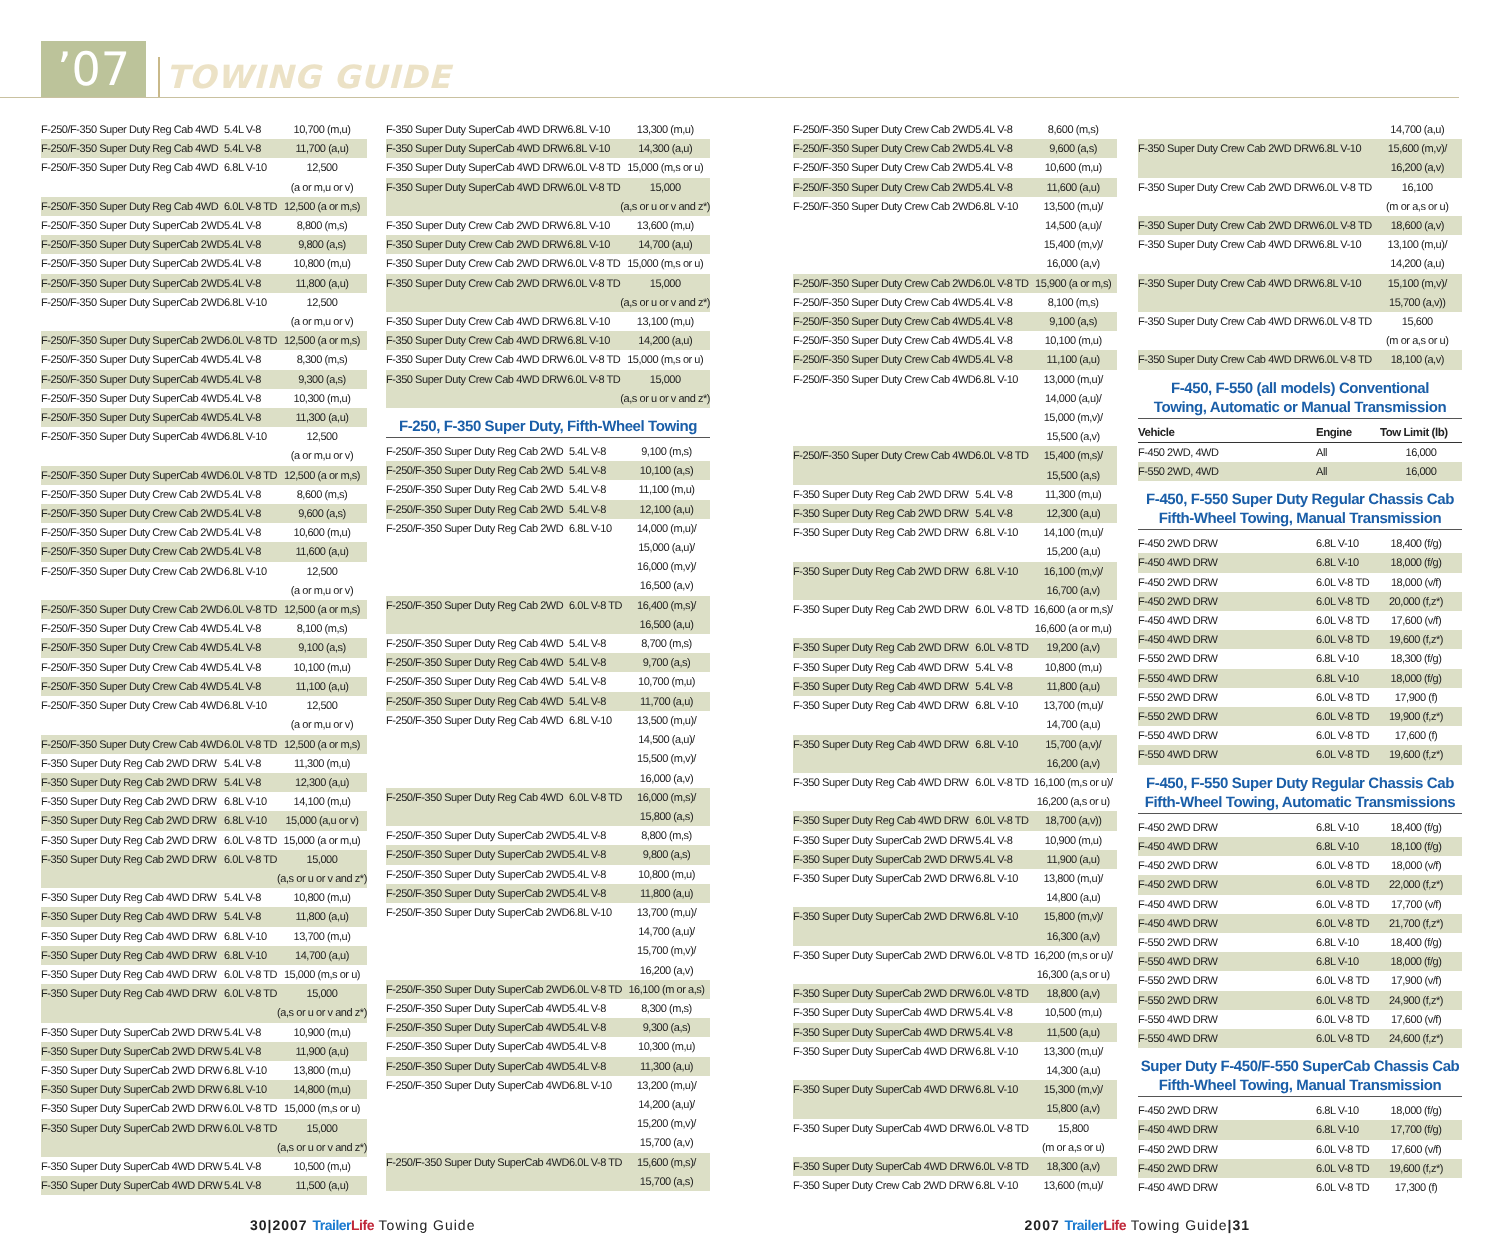’07
TOWING GUIDE
| F-250/F-350 Super Duty Reg Cab 4WD | 5.4L V-8 | 10,700 (m,u) |
| F-250/F-350 Super Duty Reg Cab 4WD | 5.4L V-8 | 11,700 (a,u) |
| F-250/F-350 Super Duty Reg Cab 4WD | 6.8L V-10 | 12,500 (a or m,u or v) |
| F-250/F-350 Super Duty Reg Cab 4WD | 6.0L V-8 TD | 12,500 (a or m,s) |
| F-250/F-350 Super Duty SuperCab 2WD | 5.4L V-8 | 8,800 (m,s) |
| F-250/F-350 Super Duty SuperCab 2WD | 5.4L V-8 | 9,800 (a,s) |
| F-250/F-350 Super Duty SuperCab 2WD | 5.4L V-8 | 10,800 (m,u) |
| F-250/F-350 Super Duty SuperCab 2WD | 5.4L V-8 | 11,800 (a,u) |
| F-250/F-350 Super Duty SuperCab 2WD | 6.8L V-10 | 12,500 (a or m,u or v) |
| F-250/F-350 Super Duty SuperCab 2WD | 6.0L V-8 TD | 12,500 (a or m,s) |
| F-250/F-350 Super Duty SuperCab 4WD | 5.4L V-8 | 8,300 (m,s) |
| F-250/F-350 Super Duty SuperCab 4WD | 5.4L V-8 | 9,300 (a,s) |
| F-250/F-350 Super Duty SuperCab 4WD | 5.4L V-8 | 10,300 (m,u) |
| F-250/F-350 Super Duty SuperCab 4WD | 5.4L V-8 | 11,300 (a,u) |
| F-250/F-350 Super Duty SuperCab 4WD | 6.8L V-10 | 12,500 (a or m,u or v) |
| F-250/F-350 Super Duty SuperCab 4WD | 6.0L V-8 TD | 12,500 (a or m,s) |
| F-250/F-350 Super Duty Crew Cab 2WD | 5.4L V-8 | 8,600 (m,s) |
| F-250/F-350 Super Duty Crew Cab 2WD | 5.4L V-8 | 9,600 (a,s) |
| F-250/F-350 Super Duty Crew Cab 2WD | 5.4L V-8 | 10,600 (m,u) |
| F-250/F-350 Super Duty Crew Cab 2WD | 5.4L V-8 | 11,600 (a,u) |
| F-250/F-350 Super Duty Crew Cab 2WD | 6.8L V-10 | 12,500 (a or m,u or v) |
| F-250/F-350 Super Duty Crew Cab 2WD | 6.0L V-8 TD | 12,500 (a or m,s) |
| F-250/F-350 Super Duty Crew Cab 4WD | 5.4L V-8 | 8,100 (m,s) |
| F-250/F-350 Super Duty Crew Cab 4WD | 5.4L V-8 | 9,100 (a,s) |
| F-250/F-350 Super Duty Crew Cab 4WD | 5.4L V-8 | 10,100 (m,u) |
| F-250/F-350 Super Duty Crew Cab 4WD | 5.4L V-8 | 11,100 (a,u) |
| F-250/F-350 Super Duty Crew Cab 4WD | 6.8L V-10 | 12,500 (a or m,u or v) |
| F-250/F-350 Super Duty Crew Cab 4WD | 6.0L V-8 TD | 12,500 (a or m,s) |
| F-350 Super Duty Reg Cab 2WD DRW | 5.4L V-8 | 11,300 (m,u) |
| F-350 Super Duty Reg Cab 2WD DRW | 5.4L V-8 | 12,300 (a,u) |
| F-350 Super Duty Reg Cab 2WD DRW | 6.8L V-10 | 14,100 (m,u) |
| F-350 Super Duty Reg Cab 2WD DRW | 6.8L V-10 | 15,000 (a,u or v) |
| F-350 Super Duty Reg Cab 2WD DRW | 6.0L V-8 TD | 15,000 (a or m,u) |
| F-350 Super Duty Reg Cab 2WD DRW | 6.0L V-8 TD | 15,000 (a,s or u or v and z*) |
| F-350 Super Duty Reg Cab 4WD DRW | 5.4L V-8 | 10,800 (m,u) |
| F-350 Super Duty Reg Cab 4WD DRW | 5.4L V-8 | 11,800 (a,u) |
| F-350 Super Duty Reg Cab 4WD DRW | 6.8L V-10 | 13,700 (m,u) |
| F-350 Super Duty Reg Cab 4WD DRW | 6.8L V-10 | 14,700 (a,u) |
| F-350 Super Duty Reg Cab 4WD DRW | 6.0L V-8 TD | 15,000 (m,s or u) |
| F-350 Super Duty Reg Cab 4WD DRW | 6.0L V-8 TD | 15,000 (a,s or u or v and z*) |
| F-350 Super Duty SuperCab 2WD DRW | 5.4L V-8 | 10,900 (m,u) |
| F-350 Super Duty SuperCab 2WD DRW | 5.4L V-8 | 11,900 (a,u) |
| F-350 Super Duty SuperCab 2WD DRW | 6.8L V-10 | 13,800 (m,u) |
| F-350 Super Duty SuperCab 2WD DRW | 6.8L V-10 | 14,800 (m,u) |
| F-350 Super Duty SuperCab 2WD DRW | 6.0L V-8 TD | 15,000 (m,s or u) |
| F-350 Super Duty SuperCab 2WD DRW | 6.0L V-8 TD | 15,000 (a,s or u or v and z*) |
| F-350 Super Duty SuperCab 4WD DRW | 5.4L V-8 | 10,500 (m,u) |
| F-350 Super Duty SuperCab 4WD DRW | 5.4L V-8 | 11,500 (a,u) |
| F-350 Super Duty SuperCab 4WD DRW | 6.8L V-10 | 13,300 (m,u) |
| F-350 Super Duty SuperCab 4WD DRW | 6.8L V-10 | 14,300 (a,u) |
| F-350 Super Duty SuperCab 4WD DRW | 6.0L V-8 TD | 15,000 (m,s or u) |
| F-350 Super Duty SuperCab 4WD DRW | 6.0L V-8 TD | 15,000 (a,s or u or v and z*) |
| F-350 Super Duty Crew Cab 2WD DRW | 6.8L V-10 | 13,600 (m,u) |
| F-350 Super Duty Crew Cab 2WD DRW | 6.8L V-10 | 14,700 (a,u) |
| F-350 Super Duty Crew Cab 2WD DRW | 6.0L V-8 TD | 15,000 (m,s or u) |
| F-350 Super Duty Crew Cab 2WD DRW | 6.0L V-8 TD | 15,000 (a,s or u or v and z*) |
| F-350 Super Duty Crew Cab 4WD DRW | 6.8L V-10 | 13,100 (m,u) |
| F-350 Super Duty Crew Cab 4WD DRW | 6.8L V-10 | 14,200 (a,u) |
| F-350 Super Duty Crew Cab 4WD DRW | 6.0L V-8 TD | 15,000 (m,s or u) |
| F-350 Super Duty Crew Cab 4WD DRW | 6.0L V-8 TD | 15,000 (a,s or u or v and z*) |
F-250, F-350 Super Duty, Fifth-Wheel Towing
| F-250/F-350 Super Duty Reg Cab 2WD | 5.4L V-8 | 9,100 (m,s) |
| F-250/F-350 Super Duty Reg Cab 2WD | 5.4L V-8 | 10,100 (a,s) |
| F-250/F-350 Super Duty Reg Cab 2WD | 5.4L V-8 | 11,100 (m,u) |
| F-250/F-350 Super Duty Reg Cab 2WD | 5.4L V-8 | 12,100 (a,u) |
| F-250/F-350 Super Duty Reg Cab 2WD | 6.8L V-10 | 14,000 (m,u)/ 15,000 (a,u)/ 16,000 (m,v)/ 16,500 (a,v) |
| F-250/F-350 Super Duty Reg Cab 2WD | 6.0L V-8 TD | 16,400 (m,s)/ 16,500 (a,u) |
| F-250/F-350 Super Duty Reg Cab 4WD | 5.4L V-8 | 8,700 (m,s) |
| F-250/F-350 Super Duty Reg Cab 4WD | 5.4L V-8 | 9,700 (a,s) |
| F-250/F-350 Super Duty Reg Cab 4WD | 5.4L V-8 | 10,700 (m,u) |
| F-250/F-350 Super Duty Reg Cab 4WD | 5.4L V-8 | 11,700 (a,u) |
| F-250/F-350 Super Duty Reg Cab 4WD | 6.8L V-10 | 13,500 (m,u)/ 14,500 (a,u)/ 15,500 (m,v)/ 16,000 (a,v) |
| F-250/F-350 Super Duty Reg Cab 4WD | 6.0L V-8 TD | 16,000 (m,s)/ 15,800 (a,s) |
| F-250/F-350 Super Duty SuperCab 2WD | 5.4L V-8 | 8,800 (m,s) |
| F-250/F-350 Super Duty SuperCab 2WD | 5.4L V-8 | 9,800 (a,s) |
| F-250/F-350 Super Duty SuperCab 2WD | 5.4L V-8 | 10,800 (m,u) |
| F-250/F-350 Super Duty SuperCab 2WD | 5.4L V-8 | 11,800 (a,u) |
| F-250/F-350 Super Duty SuperCab 2WD | 6.8L V-10 | 13,700 (m,u)/ 14,700 (a,u)/ 15,700 (m,v)/ 16,200 (a,v) |
| F-250/F-350 Super Duty SuperCab 2WD | 6.0L V-8 TD | 16,100 (m or a,s) |
| F-250/F-350 Super Duty SuperCab 4WD | 5.4L V-8 | 8,300 (m,s) |
| F-250/F-350 Super Duty SuperCab 4WD | 5.4L V-8 | 9,300 (a,s) |
| F-250/F-350 Super Duty SuperCab 4WD | 5.4L V-8 | 10,300 (m,u) |
| F-250/F-350 Super Duty SuperCab 4WD | 5.4L V-8 | 11,300 (a,u) |
| F-250/F-350 Super Duty SuperCab 4WD | 6.8L V-10 | 13,200 (m,u)/ 14,200 (a,u)/ 15,200 (m,v)/ 15,700 (a,v) |
| F-250/F-350 Super Duty SuperCab 4WD | 6.0L V-8 TD | 15,600 (m,s)/ 15,700 (a,s) |
| F-250/F-350 Super Duty Crew Cab 2WD | 5.4L V-8 | 8,600 (m,s) |
| F-250/F-350 Super Duty Crew Cab 2WD | 5.4L V-8 | 9,600 (a,s) |
| F-250/F-350 Super Duty Crew Cab 2WD | 5.4L V-8 | 10,600 (m,u) |
| F-250/F-350 Super Duty Crew Cab 2WD | 5.4L V-8 | 11,600 (a,u) |
| F-250/F-350 Super Duty Crew Cab 2WD | 6.8L V-10 | 13,500 (m,u)/ 14,500 (a,u)/ 15,400 (m,v)/ 16,000 (a,v) |
| F-250/F-350 Super Duty Crew Cab 2WD | 6.0L V-8 TD | 15,900 (a or m,s) |
| F-250/F-350 Super Duty Crew Cab 4WD | 5.4L V-8 | 8,100 (m,s) |
| F-250/F-350 Super Duty Crew Cab 4WD | 5.4L V-8 | 9,100 (a,s) |
| F-250/F-350 Super Duty Crew Cab 4WD | 5.4L V-8 | 10,100 (m,u) |
| F-250/F-350 Super Duty Crew Cab 4WD | 5.4L V-8 | 11,100 (a,u) |
| F-250/F-350 Super Duty Crew Cab 4WD | 6.8L V-10 | 13,000 (m,u)/ 14,000 (a,u)/ 15,000 (m,v)/ 15,500 (a,v) |
| F-250/F-350 Super Duty Crew Cab 4WD | 6.0L V-8 TD | 15,400 (m,s)/ 15,500 (a,s) |
| F-350 Super Duty Reg Cab 2WD DRW | 5.4L V-8 | 11,300 (m,u) |
| F-350 Super Duty Reg Cab 2WD DRW | 5.4L V-8 | 12,300 (a,u) |
| F-350 Super Duty Reg Cab 2WD DRW | 6.8L V-10 | 14,100 (m,u)/ 15,200 (a,u) |
| F-350 Super Duty Reg Cab 2WD DRW | 6.8L V-10 | 16,100 (m,v)/ 16,700 (a,v) |
| F-350 Super Duty Reg Cab 2WD DRW | 6.0L V-8 TD | 16,600 (a or m,s)/ 16,600 (a or m,u) |
| F-350 Super Duty Reg Cab 2WD DRW | 6.0L V-8 TD | 19,200 (a,v) |
| F-350 Super Duty Reg Cab 4WD DRW | 5.4L V-8 | 10,800 (m,u) |
| F-350 Super Duty Reg Cab 4WD DRW | 5.4L V-8 | 11,800 (a,u) |
| F-350 Super Duty Reg Cab 4WD DRW | 6.8L V-10 | 13,700 (m,u)/ 14,700 (a,u) |
| F-350 Super Duty Reg Cab 4WD DRW | 6.8L V-10 | 15,700 (a,v)/ 16,200 (a,v) |
| F-350 Super Duty Reg Cab 4WD DRW | 6.0L V-8 TD | 16,100 (m,s or u)/ 16,200 (a,s or u) |
| F-350 Super Duty Reg Cab 4WD DRW | 6.0L V-8 TD | 18,700 (a,v)) |
| F-350 Super Duty SuperCab 2WD DRW | 5.4L V-8 | 10,900 (m,u) |
| F-350 Super Duty SuperCab 2WD DRW | 5.4L V-8 | 11,900 (a,u) |
| F-350 Super Duty SuperCab 2WD DRW | 6.8L V-10 | 13,800 (m,u)/ 14,800 (a,u) |
| F-350 Super Duty SuperCab 2WD DRW | 6.8L V-10 | 15,800 (m,v)/ 16,300 (a,v) |
| F-350 Super Duty SuperCab 2WD DRW | 6.0L V-8 TD | 16,200 (m,s or u)/ 16,300 (a,s or u) |
| F-350 Super Duty SuperCab 2WD DRW | 6.0L V-8 TD | 18,800 (a,v) |
| F-350 Super Duty SuperCab 4WD DRW | 5.4L V-8 | 10,500 (m,u) |
| F-350 Super Duty SuperCab 4WD DRW | 5.4L V-8 | 11,500 (a,u) |
| F-350 Super Duty SuperCab 4WD DRW | 6.8L V-10 | 13,300 (m,u)/ 14,300 (a,u) |
| F-350 Super Duty SuperCab 4WD DRW | 6.8L V-10 | 15,300 (m,v)/ 15,800 (a,v) |
| F-350 Super Duty SuperCab 4WD DRW | 6.0L V-8 TD | 15,800 (m or a,s or u) |
| F-350 Super Duty SuperCab 4WD DRW | 6.0L V-8 TD | 18,300 (a,v) |
| F-350 Super Duty Crew Cab 2WD DRW | 6.8L V-10 | 13,600 (m,u)/ |
| | | 14,700 (a,u) |
| F-350 Super Duty Crew Cab 2WD DRW | 6.8L V-10 | 15,600 (m,v)/ 16,200 (a,v) |
| F-350 Super Duty Crew Cab 2WD DRW | 6.0L V-8 TD | 16,100 (m or a,s or u) |
| F-350 Super Duty Crew Cab 2WD DRW | 6.0L V-8 TD | 18,600 (a,v) |
| F-350 Super Duty Crew Cab 4WD DRW | 6.8L V-10 | 13,100 (m,u)/ 14,200 (a,u) |
| F-350 Super Duty Crew Cab 4WD DRW | 6.8L V-10 | 15,100 (m,v)/ 15,700 (a,v)) |
| F-350 Super Duty Crew Cab 4WD DRW | 6.0L V-8 TD | 15,600 (m or a,s or u) |
| F-350 Super Duty Crew Cab 4WD DRW | 6.0L V-8 TD | 18,100 (a,v) |
F-450, F-550 (all models) Conventional
Towing, Automatic or Manual Transmission
| Vehicle | Engine | Tow Limit (lb) |
| --- | --- | --- |
| F-450 2WD, 4WD | All | 16,000 |
| F-550 2WD, 4WD | All | 16,000 |
F-450, F-550 Super Duty Regular Chassis Cab
Fifth-Wheel Towing, Manual Transmission
| F-450 2WD DRW | 6.8L V-10 | 18,400 (f/g) |
| F-450 4WD DRW | 6.8L V-10 | 18,000 (f/g) |
| F-450 2WD DRW | 6.0L V-8 TD | 18,000 (v/f) |
| F-450 2WD DRW | 6.0L V-8 TD | 20,000 (f,z*) |
| F-450 4WD DRW | 6.0L V-8 TD | 17,600 (v/f) |
| F-450 4WD DRW | 6.0L V-8 TD | 19,600 (f,z*) |
| F-550 2WD DRW | 6.8L V-10 | 18,300 (f/g) |
| F-550 4WD DRW | 6.8L V-10 | 18,000 (f/g) |
| F-550 2WD DRW | 6.0L V-8 TD | 17,900 (f) |
| F-550 2WD DRW | 6.0L V-8 TD | 19,900 (f,z*) |
| F-550 4WD DRW | 6.0L V-8 TD | 17,600 (f) |
| F-550 4WD DRW | 6.0L V-8 TD | 19,600 (f,z*) |
F-450, F-550 Super Duty Regular Chassis Cab
Fifth-Wheel Towing, Automatic Transmissions
| F-450 2WD DRW | 6.8L V-10 | 18,400 (f/g) |
| F-450 4WD DRW | 6.8L V-10 | 18,100 (f/g) |
| F-450 2WD DRW | 6.0L V-8 TD | 18,000 (v/f) |
| F-450 2WD DRW | 6.0L V-8 TD | 22,000 (f,z*) |
| F-450 4WD DRW | 6.0L V-8 TD | 17,700 (v/f) |
| F-450 4WD DRW | 6.0L V-8 TD | 21,700 (f,z*) |
| F-550 2WD DRW | 6.8L V-10 | 18,400 (f/g) |
| F-550 4WD DRW | 6.8L V-10 | 18,000 (f/g) |
| F-550 2WD DRW | 6.0L V-8 TD | 17,900 (v/f) |
| F-550 2WD DRW | 6.0L V-8 TD | 24,900 (f,z*) |
| F-550 4WD DRW | 6.0L V-8 TD | 17,600 (v/f) |
| F-550 4WD DRW | 6.0L V-8 TD | 24,600 (f,z*) |
Super Duty F-450/F-550 SuperCab Chassis Cab
Fifth-Wheel Towing, Manual Transmission
| F-450 2WD DRW | 6.8L V-10 | 18,000 (f/g) |
| F-450 4WD DRW | 6.8L V-10 | 17,700 (f/g) |
| F-450 2WD DRW | 6.0L V-8 TD | 17,600 (v/f) |
| F-450 2WD DRW | 6.0L V-8 TD | 19,600 (f,z*) |
| F-450 4WD DRW | 6.0L V-8 TD | 17,300 (f) |
30|2007 TrailerLife Towing Guide
2007 TrailerLife Towing Guide|31